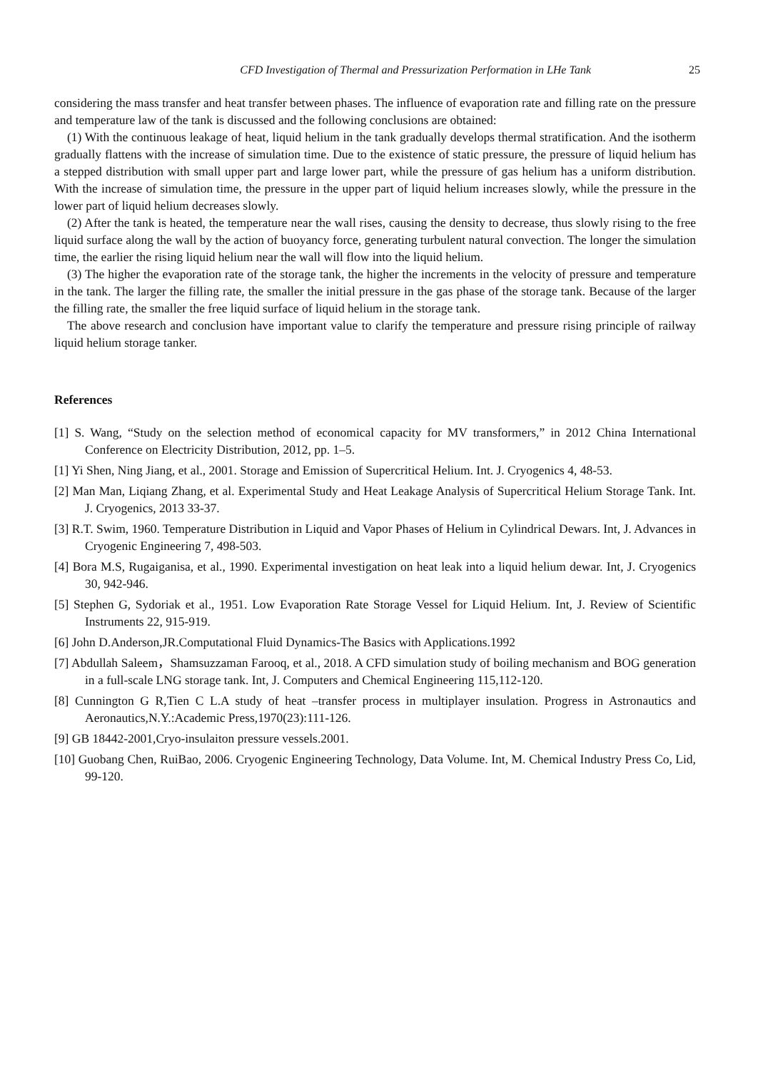CFD Investigation of Thermal and Pressurization Performation in LHe Tank 25
considering the mass transfer and heat transfer between phases. The influence of evaporation rate and filling rate on the pressure and temperature law of the tank is discussed and the following conclusions are obtained:
(1) With the continuous leakage of heat, liquid helium in the tank gradually develops thermal stratification. And the isotherm gradually flattens with the increase of simulation time. Due to the existence of static pressure, the pressure of liquid helium has a stepped distribution with small upper part and large lower part, while the pressure of gas helium has a uniform distribution. With the increase of simulation time, the pressure in the upper part of liquid helium increases slowly, while the pressure in the lower part of liquid helium decreases slowly.
(2) After the tank is heated, the temperature near the wall rises, causing the density to decrease, thus slowly rising to the free liquid surface along the wall by the action of buoyancy force, generating turbulent natural convection. The longer the simulation time, the earlier the rising liquid helium near the wall will flow into the liquid helium.
(3) The higher the evaporation rate of the storage tank, the higher the increments in the velocity of pressure and temperature in the tank. The larger the filling rate, the smaller the initial pressure in the gas phase of the storage tank. Because of the larger the filling rate, the smaller the free liquid surface of liquid helium in the storage tank.
The above research and conclusion have important value to clarify the temperature and pressure rising principle of railway liquid helium storage tanker.
References
[1] S. Wang, “Study on the selection method of economical capacity for MV transformers,” in 2012 China International Conference on Electricity Distribution, 2012, pp. 1–5.
[1] Yi Shen, Ning Jiang, et al., 2001. Storage and Emission of Supercritical Helium. Int. J. Cryogenics 4, 48-53.
[2] Man Man, Liqiang Zhang, et al. Experimental Study and Heat Leakage Analysis of Supercritical Helium Storage Tank. Int. J. Cryogenics, 2013 33-37.
[3] R.T. Swim, 1960. Temperature Distribution in Liquid and Vapor Phases of Helium in Cylindrical Dewars. Int, J. Advances in Cryogenic Engineering 7, 498-503.
[4] Bora M.S, Rugaiganisa, et al., 1990. Experimental investigation on heat leak into a liquid helium dewar. Int, J. Cryogenics 30, 942-946.
[5] Stephen G, Sydoriak et al., 1951. Low Evaporation Rate Storage Vessel for Liquid Helium. Int, J. Review of Scientific Instruments 22, 915-919.
[6] John D.Anderson,JR.Computational Fluid Dynamics-The Basics with Applications.1992
[7] Abdullah Saleem，Shamsuzzaman Farooq, et al., 2018. A CFD simulation study of boiling mechanism and BOG generation in a full-scale LNG storage tank. Int, J. Computers and Chemical Engineering 115,112-120.
[8] Cunnington G R,Tien C L.A study of heat –transfer process in multiplayer insulation. Progress in Astronautics and Aeronautics,N.Y.:Academic Press,1970(23):111-126.
[9] GB 18442-2001,Cryo-insulaiton pressure vessels.2001.
[10] Guobang Chen, RuiBao, 2006. Cryogenic Engineering Technology, Data Volume. Int, M. Chemical Industry Press Co, Lid, 99-120.